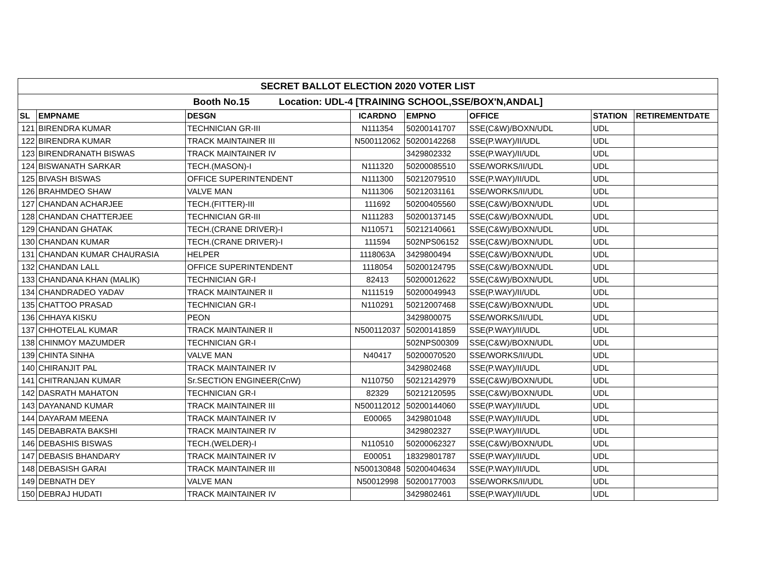| SECRET BALLOT ELECTION 2020 VOTER LIST | | | | | | | |
| Booth No.15 Location: UDL-4 [TRAINING SCHOOL,SSE/BOX'N,ANDAL] | | | | | | | |
| SL | EMPNAME | DESGN | ICARDNO | EMPNO | OFFICE | STATION | RETIREMENTDATE |
| 121 | BIRENDRA KUMAR | TECHNICIAN GR-III | N111354 | 50200141707 | SSE(C&W)/BOXN/UDL | UDL | |
| 122 | BIRENDRA KUMAR | TRACK MAINTAINER III | N500112062 | 50200142268 | SSE(P.WAY)/II/UDL | UDL | |
| 123 | BIRENDRANATH BISWAS | TRACK MAINTAINER IV | | 3429802332 | SSE(P.WAY)/II/UDL | UDL | |
| 124 | BISWANATH SARKAR | TECH.(MASON)-I | N111320 | 50200085510 | SSE/WORKS/II/UDL | UDL | |
| 125 | BIVASH BISWAS | OFFICE SUPERINTENDENT | N111300 | 50212079510 | SSE(P.WAY)/II/UDL | UDL | |
| 126 | BRAHMDEO SHAW | VALVE MAN | N111306 | 50212031161 | SSE/WORKS/II/UDL | UDL | |
| 127 | CHANDAN ACHARJEE | TECH.(FITTER)-III | 111692 | 50200405560 | SSE(C&W)/BOXN/UDL | UDL | |
| 128 | CHANDAN CHATTERJEE | TECHNICIAN GR-III | N111283 | 50200137145 | SSE(C&W)/BOXN/UDL | UDL | |
| 129 | CHANDAN GHATAK | TECH.(CRANE DRIVER)-I | N110571 | 50212140661 | SSE(C&W)/BOXN/UDL | UDL | |
| 130 | CHANDAN KUMAR | TECH.(CRANE DRIVER)-I | 111594 | 502NPS06152 | SSE(C&W)/BOXN/UDL | UDL | |
| 131 | CHANDAN KUMAR CHAURASIA | HELPER | 1118063A | 3429800494 | SSE(C&W)/BOXN/UDL | UDL | |
| 132 | CHANDAN LALL | OFFICE SUPERINTENDENT | 1118054 | 50200124795 | SSE(C&W)/BOXN/UDL | UDL | |
| 133 | CHANDANA KHAN (MALIK) | TECHNICIAN GR-I | 82413 | 50200012622 | SSE(C&W)/BOXN/UDL | UDL | |
| 134 | CHANDRADEO YADAV | TRACK MAINTAINER II | N111519 | 50200049943 | SSE(P.WAY)/II/UDL | UDL | |
| 135 | CHATTOO PRASAD | TECHNICIAN GR-I | N110291 | 50212007468 | SSE(C&W)/BOXN/UDL | UDL | |
| 136 | CHHAYA KISKU | PEON | | 3429800075 | SSE/WORKS/II/UDL | UDL | |
| 137 | CHHOTELAL KUMAR | TRACK MAINTAINER II | N500112037 | 50200141859 | SSE(P.WAY)/II/UDL | UDL | |
| 138 | CHINMOY MAZUMDER | TECHNICIAN GR-I | | 502NPS00309 | SSE(C&W)/BOXN/UDL | UDL | |
| 139 | CHINTA SINHA | VALVE MAN | N40417 | 50200070520 | SSE/WORKS/II/UDL | UDL | |
| 140 | CHIRANJIT PAL | TRACK MAINTAINER IV | | 3429802468 | SSE(P.WAY)/II/UDL | UDL | |
| 141 | CHITRANJAN KUMAR | Sr.SECTION ENGINEER(CnW) | N110750 | 50212142979 | SSE(C&W)/BOXN/UDL | UDL | |
| 142 | DASRATH MAHATON | TECHNICIAN GR-I | 82329 | 50212120595 | SSE(C&W)/BOXN/UDL | UDL | |
| 143 | DAYANAND KUMAR | TRACK MAINTAINER III | N500112012 | 50200144060 | SSE(P.WAY)/II/UDL | UDL | |
| 144 | DAYARAM MEENA | TRACK MAINTAINER IV | E00065 | 3429801048 | SSE(P.WAY)/II/UDL | UDL | |
| 145 | DEBABRATA BAKSHI | TRACK MAINTAINER IV | | 3429802327 | SSE(P.WAY)/II/UDL | UDL | |
| 146 | DEBASHIS BISWAS | TECH.(WELDER)-I | N110510 | 50200062327 | SSE(C&W)/BOXN/UDL | UDL | |
| 147 | DEBASIS BHANDARY | TRACK MAINTAINER IV | E00051 | 18329801787 | SSE(P.WAY)/II/UDL | UDL | |
| 148 | DEBASISH GARAI | TRACK MAINTAINER III | N500130848 | 50200404634 | SSE(P.WAY)/II/UDL | UDL | |
| 149 | DEBNATH DEY | VALVE MAN | N50012998 | 50200177003 | SSE/WORKS/II/UDL | UDL | |
| 150 | DEBRAJ HUDATI | TRACK MAINTAINER IV | | 3429802461 | SSE(P.WAY)/II/UDL | UDL | |